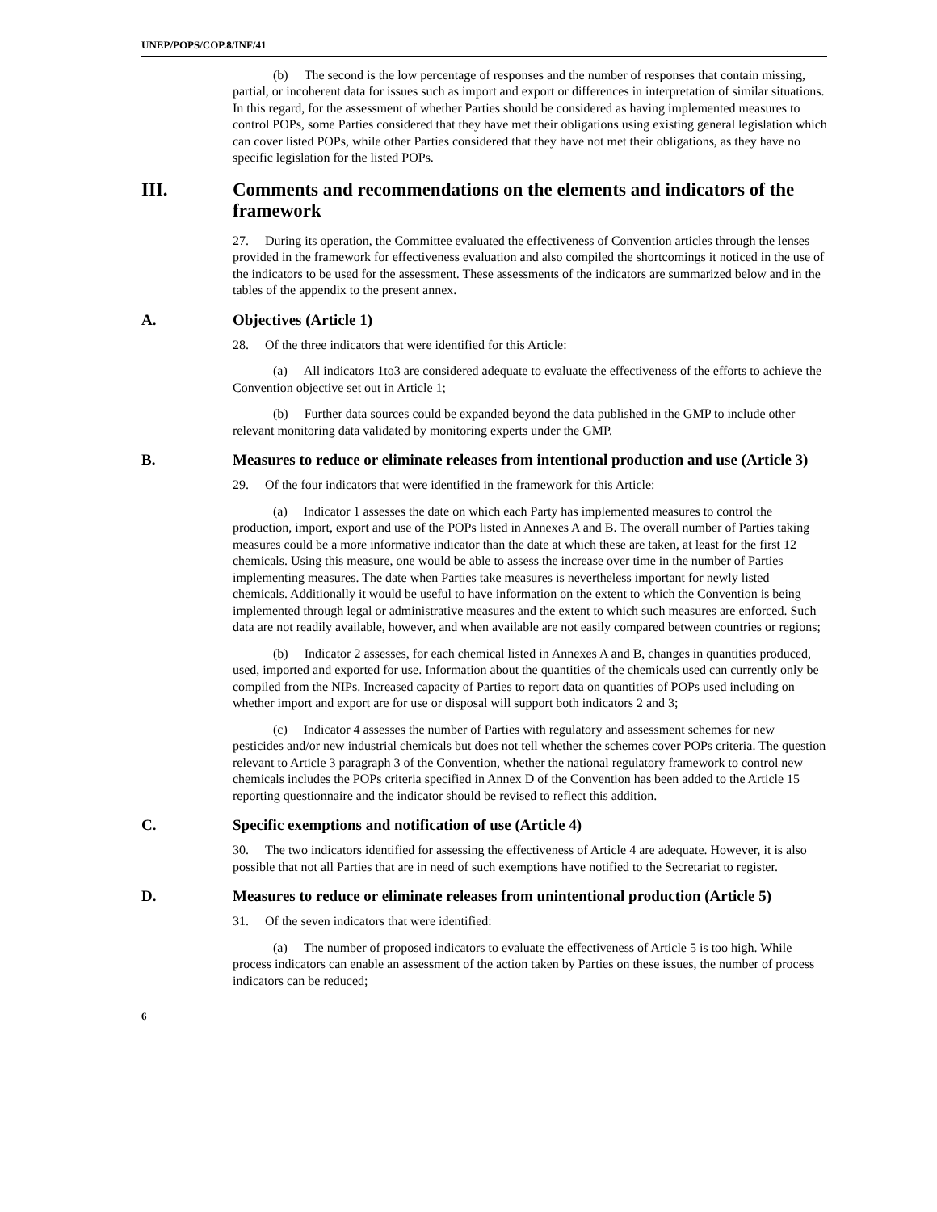UNEP/POPS/COP.8/INF/41
(b) The second is the low percentage of responses and the number of responses that contain missing, partial, or incoherent data for issues such as import and export or differences in interpretation of similar situations. In this regard, for the assessment of whether Parties should be considered as having implemented measures to control POPs, some Parties considered that they have met their obligations using existing general legislation which can cover listed POPs, while other Parties considered that they have not met their obligations, as they have no specific legislation for the listed POPs.
III. Comments and recommendations on the elements and indicators of the framework
27. During its operation, the Committee evaluated the effectiveness of Convention articles through the lenses provided in the framework for effectiveness evaluation and also compiled the shortcomings it noticed in the use of the indicators to be used for the assessment. These assessments of the indicators are summarized below and in the tables of the appendix to the present annex.
A. Objectives (Article 1)
28. Of the three indicators that were identified for this Article:
(a) All indicators 1to3 are considered adequate to evaluate the effectiveness of the efforts to achieve the Convention objective set out in Article 1;
(b) Further data sources could be expanded beyond the data published in the GMP to include other relevant monitoring data validated by monitoring experts under the GMP.
B. Measures to reduce or eliminate releases from intentional production and use (Article 3)
29. Of the four indicators that were identified in the framework for this Article:
(a) Indicator 1 assesses the date on which each Party has implemented measures to control the production, import, export and use of the POPs listed in Annexes A and B. The overall number of Parties taking measures could be a more informative indicator than the date at which these are taken, at least for the first 12 chemicals. Using this measure, one would be able to assess the increase over time in the number of Parties implementing measures. The date when Parties take measures is nevertheless important for newly listed chemicals. Additionally it would be useful to have information on the extent to which the Convention is being implemented through legal or administrative measures and the extent to which such measures are enforced. Such data are not readily available, however, and when available are not easily compared between countries or regions;
(b) Indicator 2 assesses, for each chemical listed in Annexes A and B, changes in quantities produced, used, imported and exported for use. Information about the quantities of the chemicals used can currently only be compiled from the NIPs. Increased capacity of Parties to report data on quantities of POPs used including on whether import and export are for use or disposal will support both indicators 2 and 3;
(c) Indicator 4 assesses the number of Parties with regulatory and assessment schemes for new pesticides and/or new industrial chemicals but does not tell whether the schemes cover POPs criteria. The question relevant to Article 3 paragraph 3 of the Convention, whether the national regulatory framework to control new chemicals includes the POPs criteria specified in Annex D of the Convention has been added to the Article 15 reporting questionnaire and the indicator should be revised to reflect this addition.
C. Specific exemptions and notification of use (Article 4)
30. The two indicators identified for assessing the effectiveness of Article 4 are adequate. However, it is also possible that not all Parties that are in need of such exemptions have notified to the Secretariat to register.
D. Measures to reduce or eliminate releases from unintentional production (Article 5)
31. Of the seven indicators that were identified:
(a) The number of proposed indicators to evaluate the effectiveness of Article 5 is too high. While process indicators can enable an assessment of the action taken by Parties on these issues, the number of process indicators can be reduced;
6